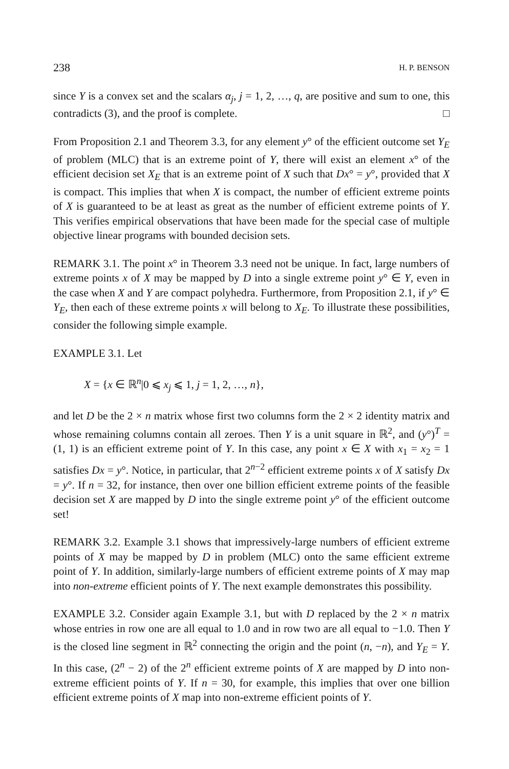238 H. P. BENSON
since Y is a convex set and the scalars α<sub>j</sub>, j = 1, 2, …, q, are positive and sum to one, this contradicts (3), and the proof is complete. □
From Proposition 2.1 and Theorem 3.3, for any element y° of the efficient outcome set Y<sub>E</sub> of problem (MLC) that is an extreme point of Y, there will exist an element x° of the efficient decision set X<sub>E</sub> that is an extreme point of X such that Dx° = y°, provided that X is compact. This implies that when X is compact, the number of efficient extreme points of X is guaranteed to be at least as great as the number of efficient extreme points of Y. This verifies empirical observations that have been made for the special case of multiple objective linear programs with bounded decision sets.
REMARK 3.1. The point x° in Theorem 3.3 need not be unique. In fact, large numbers of extreme points x of X may be mapped by D into a single extreme point y° ∈ Y, even in the case when X and Y are compact polyhedra. Furthermore, from Proposition 2.1, if y° ∈ Y<sub>E</sub>, then each of these extreme points x will belong to X<sub>E</sub>. To illustrate these possibilities, consider the following simple example.
EXAMPLE 3.1. Let
X = {x ∈ ℝ<sup>n</sup>|0 ⩽ x<sub>j</sub> ⩽ 1, j = 1, 2, …, n},
and let D be the 2 × n matrix whose first two columns form the 2 × 2 identity matrix and whose remaining columns contain all zeroes. Then Y is a unit square in ℝ<sup>2</sup>, and (y°)<sup>T</sup> = (1, 1) is an efficient extreme point of Y. In this case, any point x ∈ X with x<sub>1</sub> = x<sub>2</sub> = 1 satisfies Dx = y°. Notice, in particular, that 2<sup>n−2</sup> efficient extreme points x of X satisfy Dx = y°. If n = 32, for instance, then over one billion efficient extreme points of the feasible decision set X are mapped by D into the single extreme point y° of the efficient outcome set!
REMARK 3.2. Example 3.1 shows that impressively-large numbers of efficient extreme points of X may be mapped by D in problem (MLC) onto the same efficient extreme point of Y. In addition, similarly-large numbers of efficient extreme points of X may map into non-extreme efficient points of Y. The next example demonstrates this possibility.
EXAMPLE 3.2. Consider again Example 3.1, but with D replaced by the 2 × n matrix whose entries in row one are all equal to 1.0 and in row two are all equal to −1.0. Then Y is the closed line segment in ℝ<sup>2</sup> connecting the origin and the point (n, −n), and Y<sub>E</sub> = Y. In this case, (2<sup>n</sup> − 2) of the 2<sup>n</sup> efficient extreme points of X are mapped by D into non-extreme efficient points of Y. If n = 30, for example, this implies that over one billion efficient extreme points of X map into non-extreme efficient points of Y.